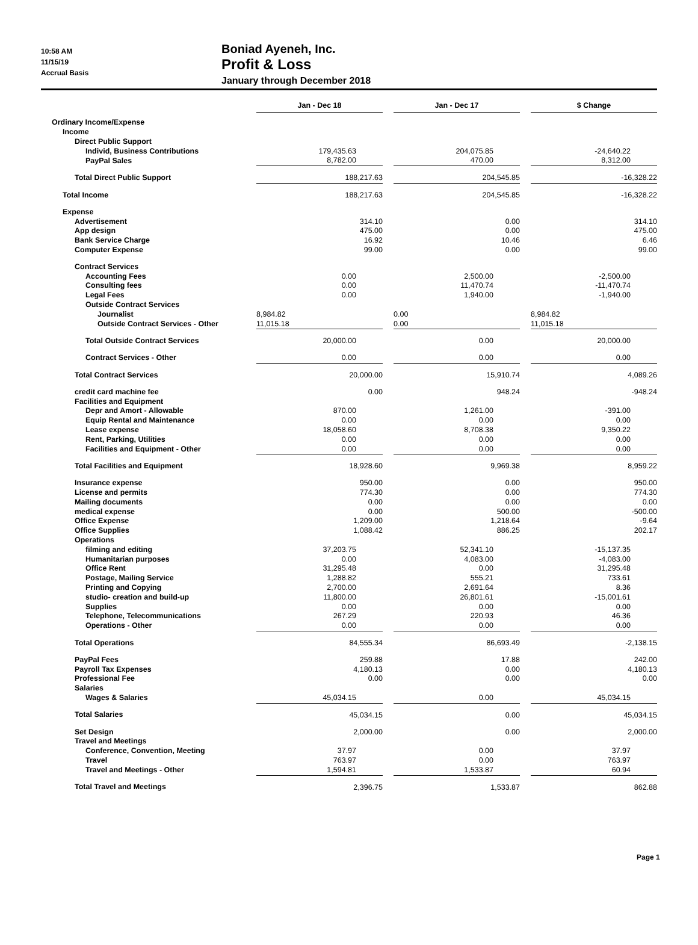10:58 AM
11/15/19
Accrual Basis
Boniad Ayeneh, Inc.
Profit & Loss
January through December 2018
| | Jan - Dec 18 | | Jan - Dec 17 | | $ Change |
| --- | --- | --- | --- | --- | --- |
| Ordinary Income/Expense | | | | | |
| Income | | | | | |
| Direct Public Support | | | | | |
| Individ, Business Contributions | 179,435.63 | | 204,075.85 | | -24,640.22 |
| PayPal Sales | 8,782.00 | | 470.00 | | 8,312.00 |
| Total Direct Public Support | 188,217.63 | | 204,545.85 | | -16,328.22 |
| Total Income | 188,217.63 | | 204,545.85 | | -16,328.22 |
| Expense | | | | | |
| Advertisement | 314.10 | | 0.00 | | 314.10 |
| App design | 475.00 | | 0.00 | | 475.00 |
| Bank Service Charge | 16.92 | | 10.46 | | 6.46 |
| Computer Expense | 99.00 | | 0.00 | | 99.00 |
| Contract Services | | | | | |
| Accounting Fees | 0.00 | | 2,500.00 | | -2,500.00 |
| Consulting fees | 0.00 | | 11,470.74 | | -11,470.74 |
| Legal Fees | 0.00 | | 1,940.00 | | -1,940.00 |
| Outside Contract Services | | | | | |
| Journalist | 8,984.82 | | 0.00 | | 8,984.82 |
| Outside Contract Services - Other | 11,015.18 | | 0.00 | | 11,015.18 |
| Total Outside Contract Services | 20,000.00 | | 0.00 | | 20,000.00 |
| Contract Services - Other | 0.00 | | 0.00 | | 0.00 |
| Total Contract Services | 20,000.00 | | 15,910.74 | | 4,089.26 |
| credit card machine fee | 0.00 | | 948.24 | | -948.24 |
| Facilities and Equipment | | | | | |
| Depr and Amort - Allowable | 870.00 | | 1,261.00 | | -391.00 |
| Equip Rental and Maintenance | 0.00 | | 0.00 | | 0.00 |
| Lease expense | 18,058.60 | | 8,708.38 | | 9,350.22 |
| Rent, Parking, Utilities | 0.00 | | 0.00 | | 0.00 |
| Facilities and Equipment - Other | 0.00 | | 0.00 | | 0.00 |
| Total Facilities and Equipment | 18,928.60 | | 9,969.38 | | 8,959.22 |
| Insurance expense | 950.00 | | 0.00 | | 950.00 |
| License and permits | 774.30 | | 0.00 | | 774.30 |
| Mailing documents | 0.00 | | 0.00 | | 0.00 |
| medical expense | 0.00 | | 500.00 | | -500.00 |
| Office Expense | 1,209.00 | | 1,218.64 | | -9.64 |
| Office Supplies | 1,088.42 | | 886.25 | | 202.17 |
| Operations | | | | | |
| filming and editing | 37,203.75 | | 52,341.10 | | -15,137.35 |
| Humanitarian purposes | 0.00 | | 4,083.00 | | -4,083.00 |
| Office Rent | 31,295.48 | | 0.00 | | 31,295.48 |
| Postage, Mailing Service | 1,288.82 | | 555.21 | | 733.61 |
| Printing and Copying | 2,700.00 | | 2,691.64 | | 8.36 |
| studio- creation and build-up | 11,800.00 | | 26,801.61 | | -15,001.61 |
| Supplies | 0.00 | | 0.00 | | 0.00 |
| Telephone, Telecommunications | 267.29 | | 220.93 | | 46.36 |
| Operations - Other | 0.00 | | 0.00 | | 0.00 |
| Total Operations | 84,555.34 | | 86,693.49 | | -2,138.15 |
| PayPal Fees | 259.88 | | 17.88 | | 242.00 |
| Payroll Tax Expenses | 4,180.13 | | 0.00 | | 4,180.13 |
| Professional Fee | 0.00 | | 0.00 | | 0.00 |
| Salaries | | | | | |
| Wages & Salaries | 45,034.15 | | 0.00 | | 45,034.15 |
| Total Salaries | 45,034.15 | | 0.00 | | 45,034.15 |
| Set Design | 2,000.00 | | 0.00 | | 2,000.00 |
| Travel and Meetings | | | | | |
| Conference, Convention, Meeting | 37.97 | | 0.00 | | 37.97 |
| Travel | 763.97 | | 0.00 | | 763.97 |
| Travel and Meetings - Other | 1,594.81 | | 1,533.87 | | 60.94 |
| Total Travel and Meetings | 2,396.75 | | 1,533.87 | | 862.88 |
Page 1